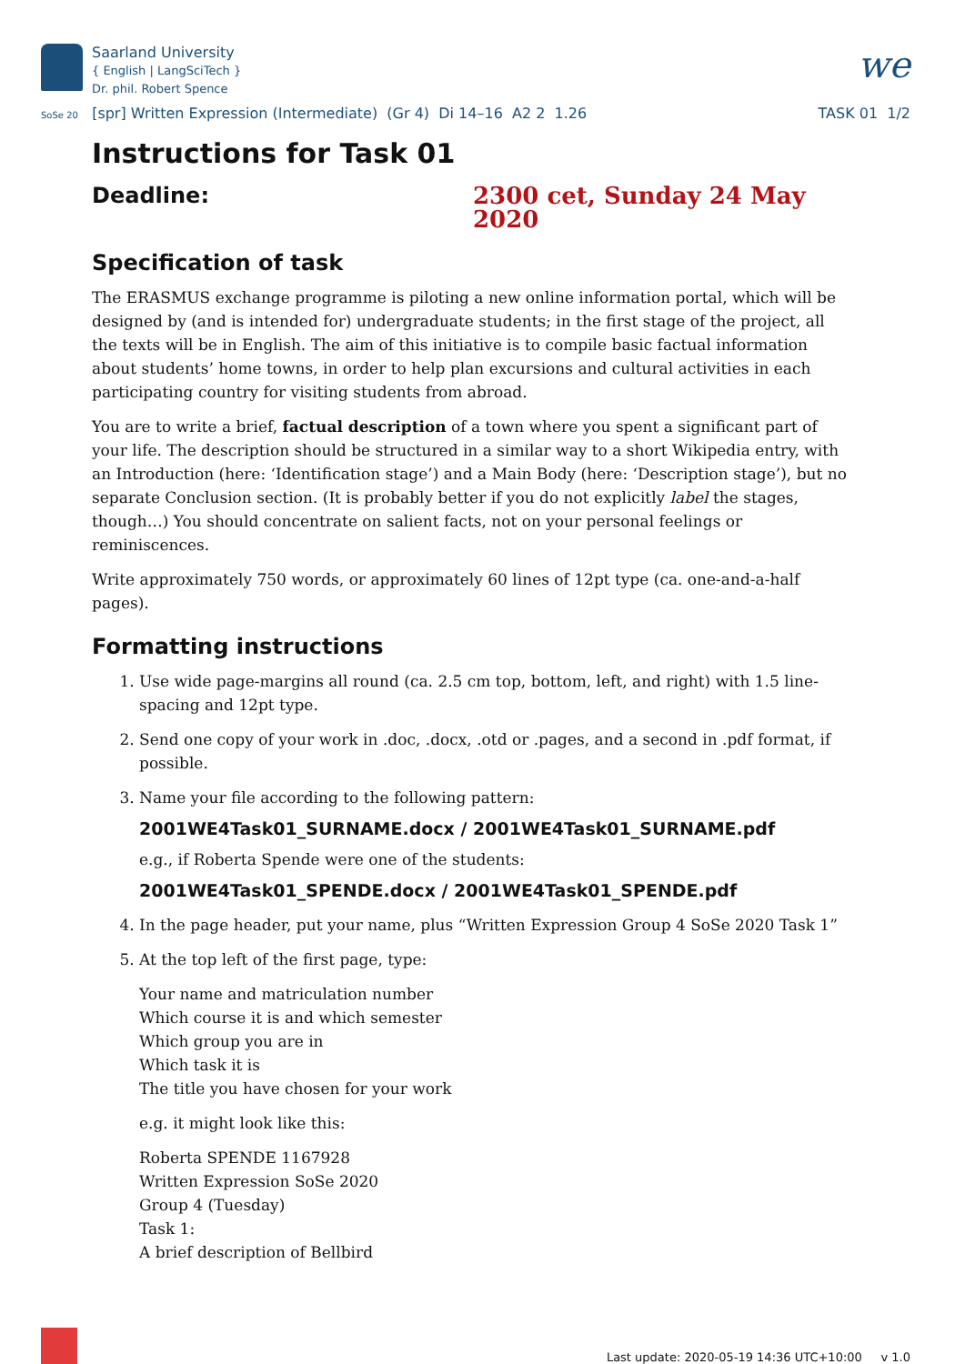Saarland University
{ English | LangSciTech }
Dr. phil. Robert Spence
we
SoSe 20 [spr] Written Expression (Intermediate) (Gr 4) Di 14–16 A2 2 1.26
TASK 01 1/2
Instructions for Task 01
Deadline: 2300 cet, Sunday 24 May 2020
Specification of task
The ERASMUS exchange programme is piloting a new online information portal, which will be designed by (and is intended for) undergraduate students; in the first stage of the project, all the texts will be in English. The aim of this initiative is to compile basic factual information about students’ home towns, in order to help plan excursions and cultural activities in each participating country for visiting students from abroad.
You are to write a brief, factual description of a town where you spent a significant part of your life. The description should be structured in a similar way to a short Wikipedia entry, with an Introduction (here: ‘Identification stage’) and a Main Body (here: ‘Description stage’), but no separate Conclusion section. (It is probably better if you do not explicitly label the stages, though…) You should concentrate on salient facts, not on your personal feelings or reminiscences.
Write approximately 750 words, or approximately 60 lines of 12pt type (ca. one-and-a-half pages).
Formatting instructions
1. Use wide page-margins all round (ca. 2.5 cm top, bottom, left, and right) with 1.5 line-spacing and 12pt type.
2. Send one copy of your work in .doc, .docx, .otd or .pages, and a second in .pdf format, if possible.
3. Name your file according to the following pattern:
2001WE4Task01_SURNAME.docx / 2001WE4Task01_SURNAME.pdf
e.g., if Roberta Spende were one of the students:
2001WE4Task01_SPENDE.docx / 2001WE4Task01_SPENDE.pdf
4. In the page header, put your name, plus “Written Expression Group 4 SoSe 2020 Task 1”
5. At the top left of the first page, type:
Your name and matriculation number
Which course it is and which semester
Which group you are in
Which task it is
The title you have chosen for your work
e.g. it might look like this:
Roberta SPENDE 1167928
Written Expression SoSe 2020
Group 4 (Tuesday)
Task 1:
A brief description of Bellbird
Last update: 2020-05-19 14:36 UTC+10:00 v 1.0